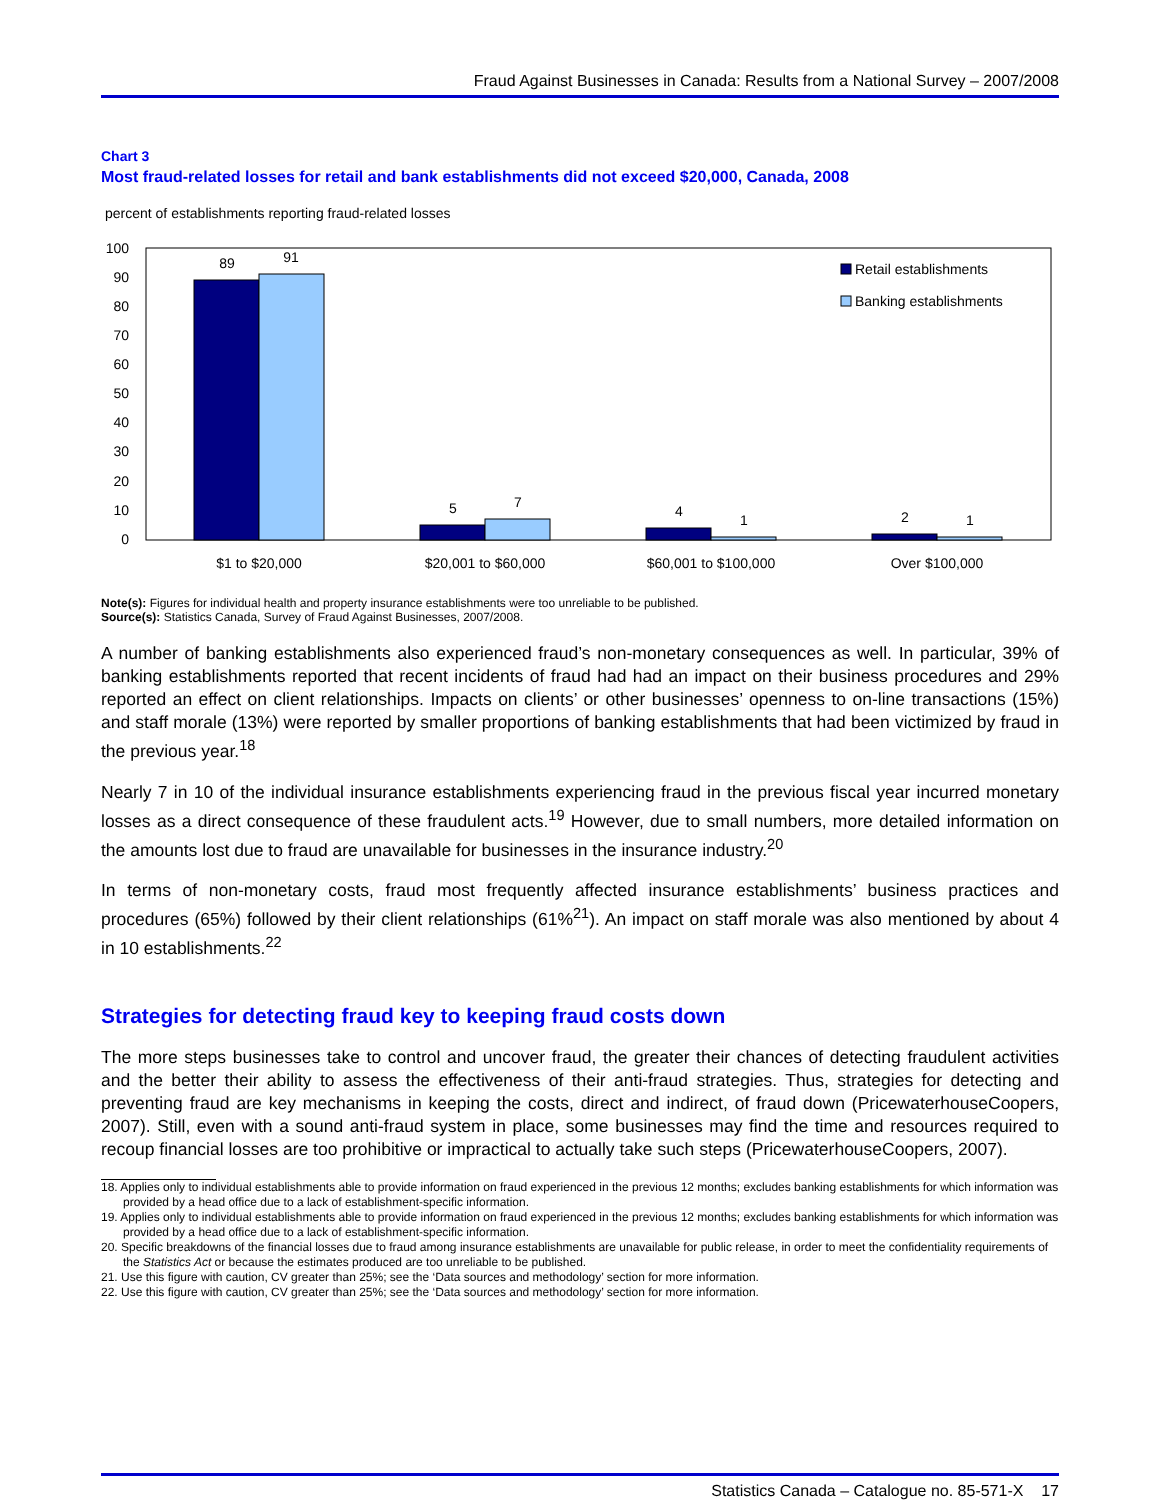Fraud Against Businesses in Canada: Results from a National Survey – 2007/2008
Chart 3
Most fraud-related losses for retail and bank establishments did not exceed $20,000, Canada, 2008
percent of establishments reporting fraud-related losses
100
90
80
70
60
50
40
30
20
10
0
89
91
5
7
4
1
2
1
$1 to $20,000
$20,001 to $60,000
$60,001 to $100,000
Over $100,000
Retail establishments
Banking establishments
Note(s): Figures for individual health and property insurance establishments were too unreliable to be published.
Source(s): Statistics Canada, Survey of Fraud Against Businesses, 2007/2008.
A number of banking establishments also experienced fraud’s non-monetary consequences as well. In particular, 39% of banking establishments reported that recent incidents of fraud had had an impact on their business procedures and 29% reported an effect on client relationships. Impacts on clients’ or other businesses’ openness to on-line transactions (15%) and staff morale (13%) were reported by smaller proportions of banking establishments that had been victimized by fraud in the previous year.<sup>18</sup>
Nearly 7 in 10 of the individual insurance establishments experiencing fraud in the previous fiscal year incurred monetary losses as a direct consequence of these fraudulent acts.<sup>19</sup> However, due to small numbers, more detailed information on the amounts lost due to fraud are unavailable for businesses in the insurance industry.<sup>20</sup>
In terms of non-monetary costs, fraud most frequently affected insurance establishments’ business practices and procedures (65%) followed by their client relationships (61%<sup>21</sup>). An impact on staff morale was also mentioned by about 4 in 10 establishments.<sup>22</sup>
Strategies for detecting fraud key to keeping fraud costs down
The more steps businesses take to control and uncover fraud, the greater their chances of detecting fraudulent activities and the better their ability to assess the effectiveness of their anti-fraud strategies. Thus, strategies for detecting and preventing fraud are key mechanisms in keeping the costs, direct and indirect, of fraud down (PricewaterhouseCoopers, 2007). Still, even with a sound anti-fraud system in place, some businesses may find the time and resources required to recoup financial losses are too prohibitive or impractical to actually take such steps (PricewaterhouseCoopers, 2007).
18. Applies only to individual establishments able to provide information on fraud experienced in the previous 12 months; excludes banking establishments for which information was provided by a head office due to a lack of establishment-specific information.
19. Applies only to individual establishments able to provide information on fraud experienced in the previous 12 months; excludes banking establishments for which information was provided by a head office due to a lack of establishment-specific information.
20. Specific breakdowns of the financial losses due to fraud among insurance establishments are unavailable for public release, in order to meet the confidentiality requirements of the Statistics Act or because the estimates produced are too unreliable to be published.
21. Use this figure with caution, CV greater than 25%; see the ‘Data sources and methodology’ section for more information.
22. Use this figure with caution, CV greater than 25%; see the ‘Data sources and methodology’ section for more information.
Statistics Canada – Catalogue no. 85-571-X 17